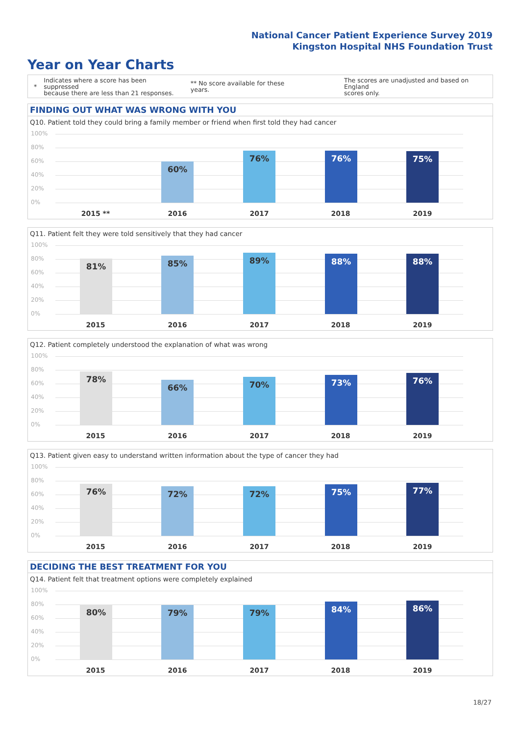National Cancer Patient Experience Survey 2019
Kingston Hospital NHS Foundation Trust
Year on Year Charts
*
Indicates where a score has been suppressed
because there are less than 21 responses.
** No score available for these years.
The scores are unadjusted and based on England
scores only.
FINDING OUT WHAT WAS WRONG WITH YOU
Q10. Patient told they could bring a family member or friend when first told they had cancer
100%
80%
60%
40%
20%
0%
60%
76% 76% 75%
2015 ** 2016 2017 2018 2019
Q11. Patient felt they were told sensitively that they had cancer
100%
80%
60%
40%
20%
0%
81% 85% 89% 88% 88%
2015 2016 2017 2018 2019
Q12. Patient completely understood the explanation of what was wrong
100%
80%
60%
40%
20%
0%
78%
66% 70% 73% 76%
2015 2016 2017 2018 2019
Q13. Patient given easy to understand written information about the type of cancer they had
100%
80%
60%
40%
20%
0%
76% 72% 72% 75% 77%
2015 2016 2017 2018 2019
DECIDING THE BEST TREATMENT FOR YOU
Q14. Patient felt that treatment options were completely explained
100%
80%
60%
40%
20%
0%
80% 79% 79% 84% 86%
2015 2016 2017 2018 2019
18/27